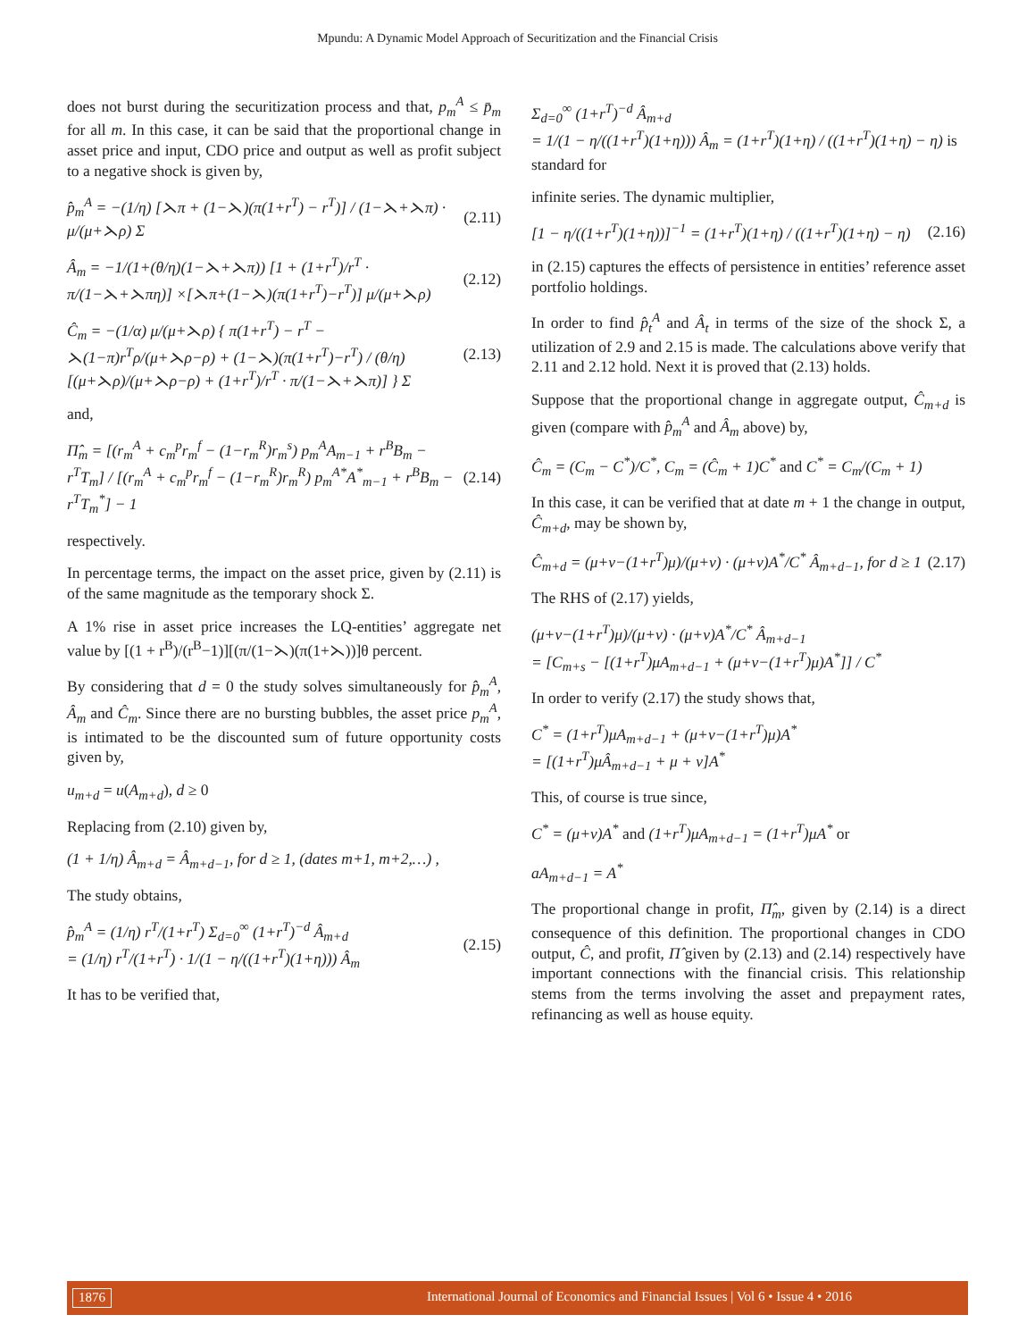Mpundu: A Dynamic Model Approach of Securitization and the Financial Crisis
does not burst during the securitization process and that, p<sub>m</sub><sup>A</sup> ≤ p̄<sub>m</sub> for all m. In this case, it can be said that the proportional change in asset price and input, CDO price and output as well as profit subject to a negative shock is given by,
p̂<sub>m</sub><sup>A</sup> = −(1/η) [⋋π + (1−⋋)(π(1+r<sup>T</sup>) − r<sup>T</sup>)] / (1−⋋+⋋π) · μ/(μ+⋋ρ) Σ (2.11)
Â<sub>m</sub> = −1/(1+(θ/η)(1−⋋+⋋π)) [1 + (1+r<sup>T</sup>)/r<sup>T</sup> · π/(1−⋋+⋋πη)] ×[⋋π+(1−⋋)(π(1+r<sup>T</sup>)−r<sup>T</sup>)] μ/(μ+⋋ρ) (2.12)
Ĉ<sub>m</sub> = −(1/α) μ/(μ+⋋ρ) { π(1+r<sup>T</sup>) − r<sup>T</sup> − ⋋(1−π)r<sup>T</sup>ρ/(μ+⋋ρ−ρ) + (1−⋋)(π(1+r<sup>T</sup>)−r<sup>T</sup>) / (θ/η)[(μ+⋋ρ)/(μ+⋋ρ−ρ) + (1+r<sup>T</sup>)/r<sup>T</sup> · π/(1−⋋+⋋π)] } Σ (2.13)
and,
Π̂<sub>m</sub> = [(r<sub>m</sub><sup>A</sup> + c<sub>m</sub><sup>p</sup>r<sub>m</sub><sup>f</sup> − (1−r<sub>m</sub><sup>R</sup>)r<sub>m</sub><sup>s</sup>) p<sub>m</sub><sup>A</sup>A<sub>m−1</sub> + r<sup>B</sup>B<sub>m</sub> − r<sup>T</sup>T<sub>m</sub>] / [(r<sub>m</sub><sup>A</sup> + c<sub>m</sub><sup>p</sup>r<sub>m</sub><sup>f</sup> − (1−r<sub>m</sub><sup>R</sup>)r<sub>m</sub><sup>R</sup>) p<sub>m</sub><sup>A*</sup>A<sup>*</sup><sub>m−1</sub> + r<sup>B</sup>B<sub>m</sub> − r<sup>T</sup>T<sub>m</sub><sup>*</sup>] − 1 (2.14)
respectively.
In percentage terms, the impact on the asset price, given by (2.11) is of the same magnitude as the temporary shock Σ.
A 1% rise in asset price increases the LQ-entities’ aggregate net value by [(1 + r<sup>B</sup>)/(r<sup>B</sup>−1)][(π/(1−⋋)(π(1+⋋))]θ percent.
By considering that d = 0 the study solves simultaneously for p̂<sub>m</sub><sup>A</sup>, Â<sub>m</sub> and Ĉ<sub>m</sub>. Since there are no bursting bubbles, the asset price p<sub>m</sub><sup>A</sup>, is intimated to be the discounted sum of future opportunity costs given by,
u<sub>m+d</sub> = u(A<sub>m+d</sub>), d ≥ 0
Replacing from (2.10) given by,
(1 + 1/η) Â<sub>m+d</sub> = Â<sub>m+d−1</sub>, for d ≥ 1, (dates m+1, m+2,…) ,
The study obtains,
p̂<sub>m</sub><sup>A</sup> = (1/η) r<sup>T</sup>/(1+r<sup>T</sup>) Σ<sub>d=0</sub><sup>∞</sup> (1+r<sup>T</sup>)<sup>−d</sup> Â<sub>m+d</sub>
= (1/η) r<sup>T</sup>/(1+r<sup>T</sup>) · 1/(1 − η/((1+r<sup>T</sup>)(1+η))) Â<sub>m</sub> (2.15)
It has to be verified that,
Σ<sub>d=0</sub><sup>∞</sup> (1+r<sup>T</sup>)<sup>−d</sup> Â<sub>m+d</sub>
= 1/(1 − η/((1+r<sup>T</sup>)(1+η))) Â<sub>m</sub> = (1+r<sup>T</sup>)(1+η) / ((1+r<sup>T</sup>)(1+η) − η) is standard for
infinite series. The dynamic multiplier,
[1 − η/((1+r<sup>T</sup>)(1+η))]<sup>−1</sup> = (1+r<sup>T</sup>)(1+η) / ((1+r<sup>T</sup>)(1+η) − η) (2.16)
in (2.15) captures the effects of persistence in entities’ reference asset portfolio holdings.
In order to find p̂<sub>t</sub><sup>A</sup> and Â<sub>t</sub> in terms of the size of the shock Σ, a utilization of 2.9 and 2.15 is made. The calculations above verify that 2.11 and 2.12 hold. Next it is proved that (2.13) holds.
Suppose that the proportional change in aggregate output, Ĉ<sub>m+d</sub> is given (compare with p̂<sub>m</sub><sup>A</sup> and Â<sub>m</sub> above) by,
Ĉ<sub>m</sub> = (C<sub>m</sub> − C<sup>*</sup>)/C<sup>*</sup>, C<sub>m</sub> = (Ĉ<sub>m</sub> + 1)C<sup>*</sup> and C<sup>*</sup> = C<sub>m</sub>/(C<sub>m</sub> + 1)
In this case, it can be verified that at date m + 1 the change in output, Ĉ<sub>m+d</sub>, may be shown by,
Ĉ<sub>m+d</sub> = (μ+ν−(1+r<sup>T</sup>)μ)/(μ+ν) · (μ+ν)A<sup>*</sup>/C<sup>*</sup> Â<sub>m+d−1</sub>, for d ≥ 1 (2.17)
The RHS of (2.17) yields,
(μ+ν−(1+r<sup>T</sup>)μ)/(μ+ν) · (μ+ν)A<sup>*</sup>/C<sup>*</sup> Â<sub>m+d−1</sub>
= [C<sub>m+s</sub> − [(1+r<sup>T</sup>)μA<sub>m+d−1</sub> + (μ+ν−(1+r<sup>T</sup>)μ)A<sup>*</sup>]] / C<sup>*</sup>
In order to verify (2.17) the study shows that,
C<sup>*</sup> = (1+r<sup>T</sup>)μA<sub>m+d−1</sub> + (μ+ν−(1+r<sup>T</sup>)μ)A<sup>*</sup>
= [(1+r<sup>T</sup>)μÂ<sub>m+d−1</sub> + μ + ν]A<sup>*</sup>
This, of course is true since,
C<sup>*</sup> = (μ+ν)A<sup>*</sup> and (1+r<sup>T</sup>)μA<sub>m+d−1</sub> = (1+r<sup>T</sup>)μA<sup>*</sup> or
aA<sub>m+d−1</sub> = A<sup>*</sup>
The proportional change in profit, Π̂<sub>m</sub>, given by (2.14) is a direct consequence of this definition. The proportional changes in CDO output, Ĉ, and profit, Π̂ given by (2.13) and (2.14) respectively have important connections with the financial crisis. This relationship stems from the terms involving the asset and prepayment rates, refinancing as well as house equity.
1876 International Journal of Economics and Financial Issues | Vol 6 • Issue 4 • 2016